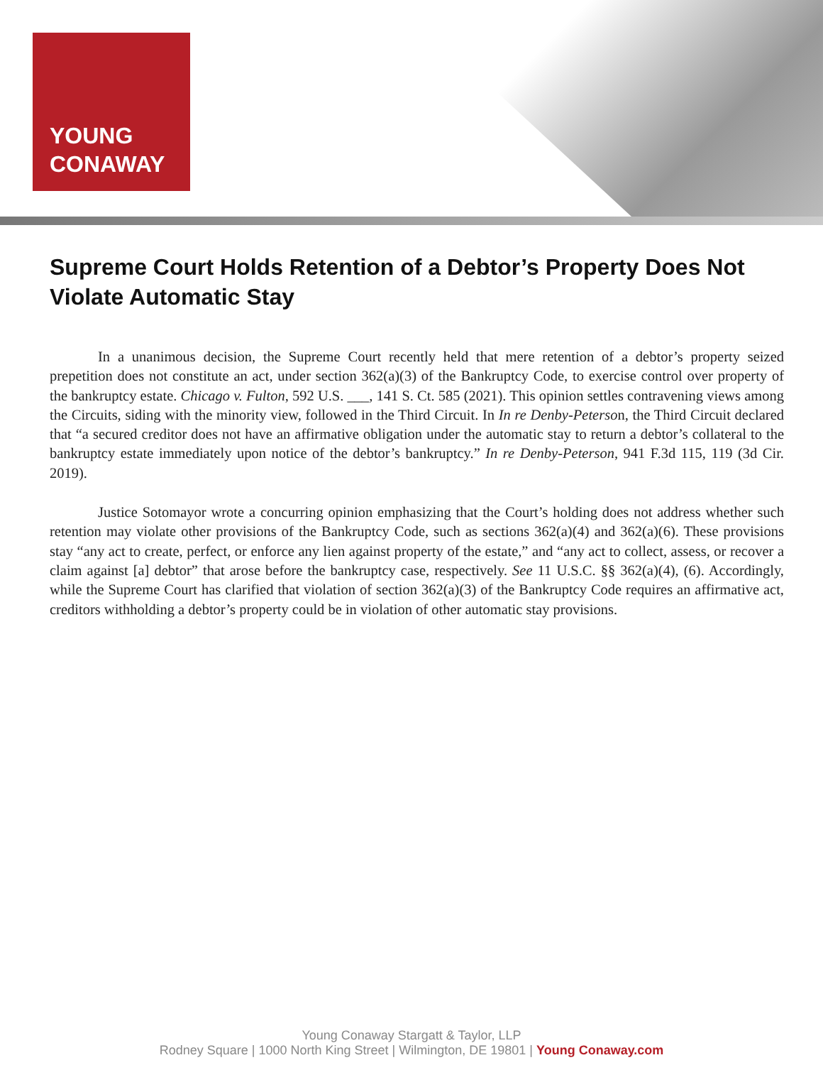YOUNG
CONAWAY
Supreme Court Holds Retention of a Debtor’s Property Does Not Violate Automatic Stay
In a unanimous decision, the Supreme Court recently held that mere retention of a debtor’s property seized prepetition does not constitute an act, under section 362(a)(3) of the Bankruptcy Code, to exercise control over property of the bankruptcy estate. Chicago v. Fulton, 592 U.S. ___, 141 S. Ct. 585 (2021). This opinion settles contravening views among the Circuits, siding with the minority view, followed in the Third Circuit. In In re Denby-Peterson, the Third Circuit declared that “a secured creditor does not have an affirmative obligation under the automatic stay to return a debtor’s collateral to the bankruptcy estate immediately upon notice of the debtor’s bankruptcy.” In re Denby-Peterson, 941 F.3d 115, 119 (3d Cir. 2019).
Justice Sotomayor wrote a concurring opinion emphasizing that the Court’s holding does not address whether such retention may violate other provisions of the Bankruptcy Code, such as sections 362(a)(4) and 362(a)(6). These provisions stay “any act to create, perfect, or enforce any lien against property of the estate,” and “any act to collect, assess, or recover a claim against [a] debtor” that arose before the bankruptcy case, respectively. See 11 U.S.C. §§ 362(a)(4), (6). Accordingly, while the Supreme Court has clarified that violation of section 362(a)(3) of the Bankruptcy Code requires an affirmative act, creditors withholding a debtor’s property could be in violation of other automatic stay provisions.
Young Conaway Stargatt & Taylor, LLP
Rodney Square | 1000 North King Street | Wilmington, DE 19801 | Young Conaway.com